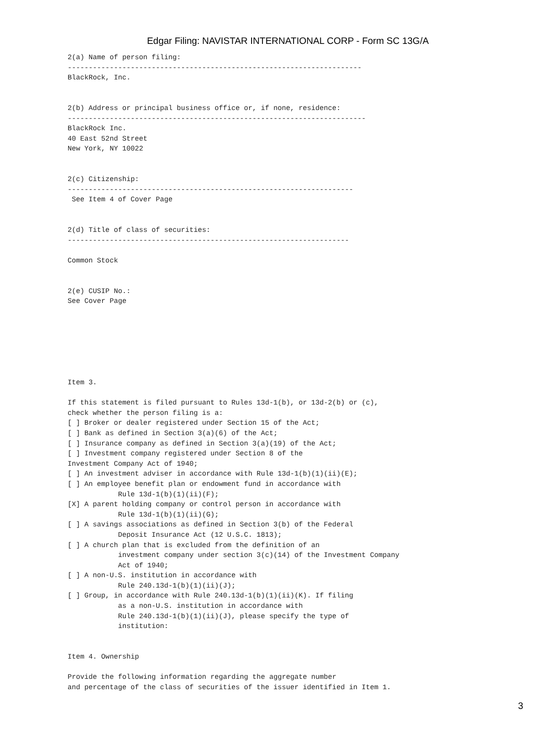Edgar Filing: NAVISTAR INTERNATIONAL CORP - Form SC 13G/A
2(a) Name of person filing:
----------------------------------------------------------------------
BlackRock, Inc.


2(b) Address or principal business office or, if none, residence:
-----------------------------------------------------------------------
BlackRock Inc.
40 East 52nd Street
New York, NY 10022


2(c) Citizenship:
--------------------------------------------------------------------
 See Item 4 of Cover Page


2(d) Title of class of securities:
-------------------------------------------------------------------

Common Stock


2(e) CUSIP No.:
See Cover Page







Item 3.

If this statement is filed pursuant to Rules 13d-1(b), or 13d-2(b) or (c),
check whether the person filing is a:
[ ] Broker or dealer registered under Section 15 of the Act;
[ ] Bank as defined in Section 3(a)(6) of the Act;
[ ] Insurance company as defined in Section 3(a)(19) of the Act;
[ ] Investment company registered under Section 8 of the
Investment Company Act of 1940;
[ ] An investment adviser in accordance with Rule 13d-1(b)(1)(ii)(E);
[ ] An employee benefit plan or endowment fund in accordance with
            Rule 13d-1(b)(1)(ii)(F);
[X] A parent holding company or control person in accordance with
            Rule 13d-1(b)(1)(ii)(G);
[ ] A savings associations as defined in Section 3(b) of the Federal
            Deposit Insurance Act (12 U.S.C. 1813);
[ ] A church plan that is excluded from the definition of an
            investment company under section 3(c)(14) of the Investment Company
            Act of 1940;
[ ] A non-U.S. institution in accordance with
            Rule 240.13d-1(b)(1)(ii)(J);
[ ] Group, in accordance with Rule 240.13d-1(b)(1)(ii)(K). If filing
            as a non-U.S. institution in accordance with
            Rule 240.13d-1(b)(1)(ii)(J), please specify the type of
            institution:


Item 4. Ownership

Provide the following information regarding the aggregate number
and percentage of the class of securities of the issuer identified in Item 1.
3